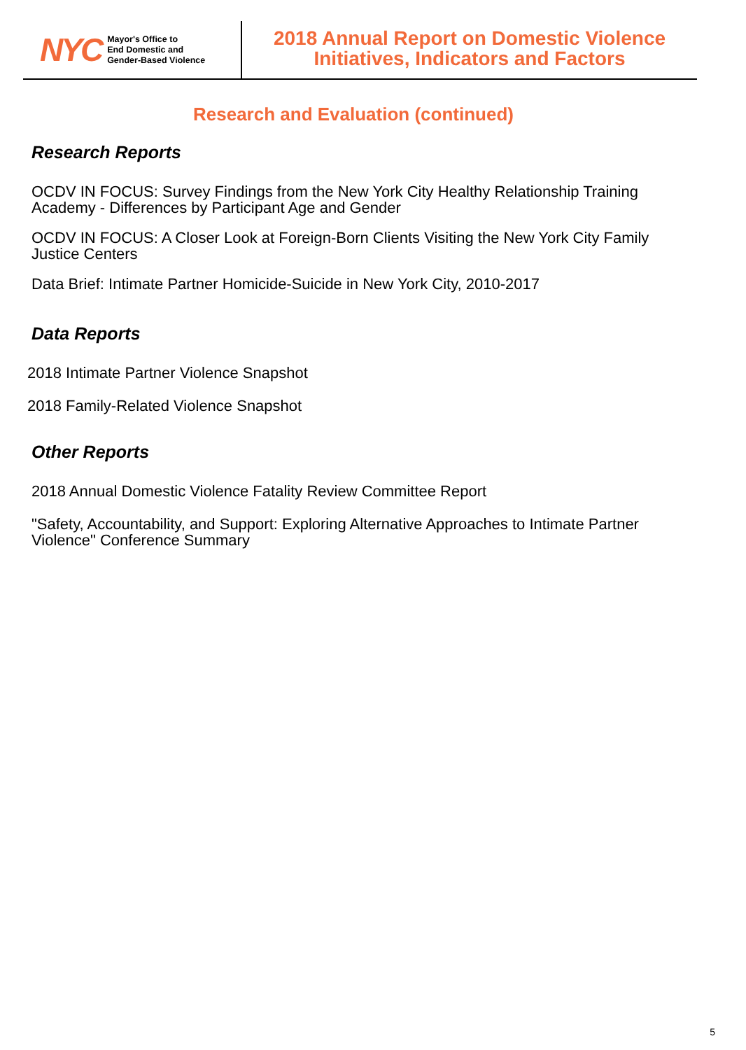NYC
Mayor's Office to
End Domestic and
Gender-Based Violence
2018 Annual Report on Domestic Violence
Initiatives, Indicators and Factors
Research and Evaluation (continued)
Research Reports
OCDV IN FOCUS: Survey Findings from the New York City Healthy Relationship Training Academy - Differences by Participant Age and Gender
OCDV IN FOCUS: A Closer Look at Foreign-Born Clients Visiting the New York City Family Justice Centers
Data Brief: Intimate Partner Homicide-Suicide in New York City, 2010-2017
Data Reports
2018 Intimate Partner Violence Snapshot
2018 Family-Related Violence Snapshot
Other Reports
2018 Annual Domestic Violence Fatality Review Committee Report
"Safety, Accountability, and Support: Exploring Alternative Approaches to Intimate Partner Violence" Conference Summary
5